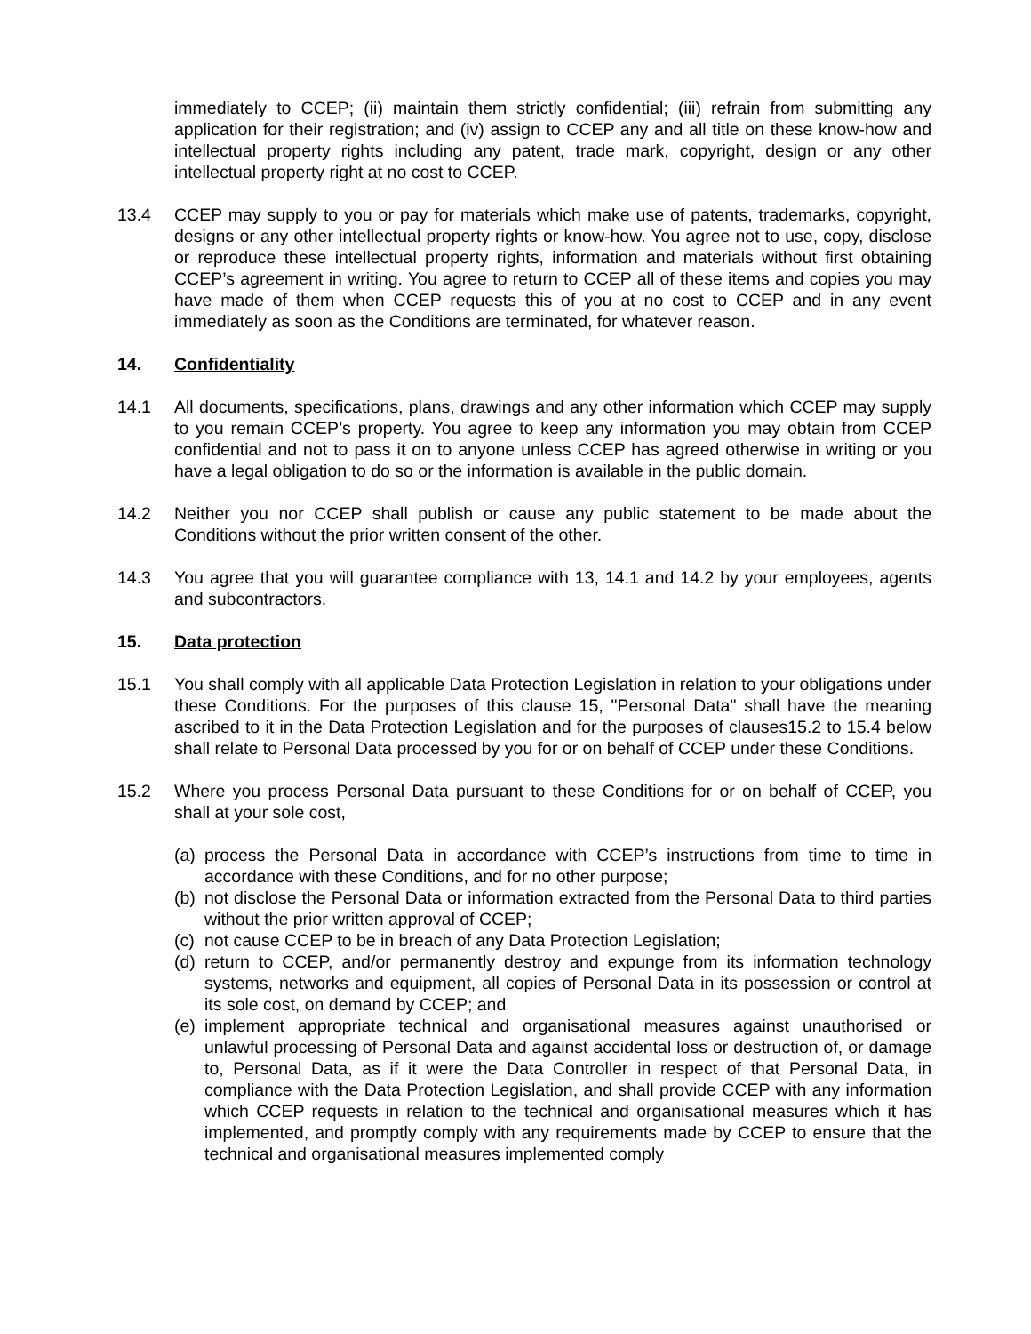immediately to CCEP; (ii) maintain them strictly confidential; (iii) refrain from submitting any application for their registration; and (iv) assign to CCEP any and all title on these know-how and intellectual property rights including any patent, trade mark, copyright, design or any other intellectual property right at no cost to CCEP.
13.4 CCEP may supply to you or pay for materials which make use of patents, trademarks, copyright, designs or any other intellectual property rights or know-how. You agree not to use, copy, disclose or reproduce these intellectual property rights, information and materials without first obtaining CCEP’s agreement in writing. You agree to return to CCEP all of these items and copies you may have made of them when CCEP requests this of you at no cost to CCEP and in any event immediately as soon as the Conditions are terminated, for whatever reason.
14. Confidentiality
14.1 All documents, specifications, plans, drawings and any other information which CCEP may supply to you remain CCEP’s property. You agree to keep any information you may obtain from CCEP confidential and not to pass it on to anyone unless CCEP has agreed otherwise in writing or you have a legal obligation to do so or the information is available in the public domain.
14.2 Neither you nor CCEP shall publish or cause any public statement to be made about the Conditions without the prior written consent of the other.
14.3 You agree that you will guarantee compliance with 13, 14.1 and 14.2 by your employees, agents and subcontractors.
15. Data protection
15.1 You shall comply with all applicable Data Protection Legislation in relation to your obligations under these Conditions. For the purposes of this clause 15, "Personal Data" shall have the meaning ascribed to it in the Data Protection Legislation and for the purposes of clauses15.2 to 15.4 below shall relate to Personal Data processed by you for or on behalf of CCEP under these Conditions.
15.2 Where you process Personal Data pursuant to these Conditions for or on behalf of CCEP, you shall at your sole cost,
(a)
process the Personal Data in accordance with CCEP’s instructions from time to time in accordance with these Conditions, and for no other purpose;
(b)
not disclose the Personal Data or information extracted from the Personal Data to third parties without the prior written approval of CCEP;
(c)
not cause CCEP to be in breach of any Data Protection Legislation;
(d)
return to CCEP, and/or permanently destroy and expunge from its information technology systems, networks and equipment, all copies of Personal Data in its possession or control at its sole cost, on demand by CCEP; and
(e)
implement appropriate technical and organisational measures against unauthorised or unlawful processing of Personal Data and against accidental loss or destruction of, or damage to, Personal Data, as if it were the Data Controller in respect of that Personal Data, in compliance with the Data Protection Legislation, and shall provide CCEP with any information which CCEP requests in relation to the technical and organisational measures which it has implemented, and promptly comply with any requirements made by CCEP to ensure that the technical and organisational measures implemented comply